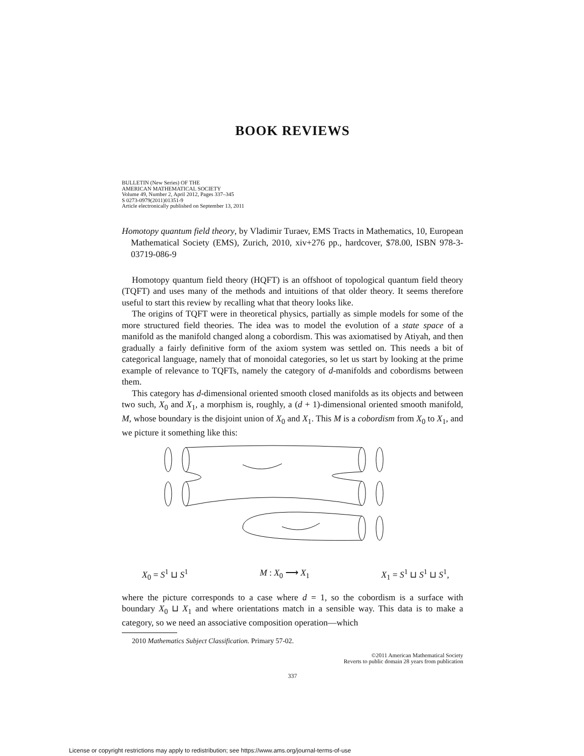BOOK REVIEWS
BULLETIN (New Series) OF THE
AMERICAN MATHEMATICAL SOCIETY
Volume 49, Number 2, April 2012, Pages 337–345
S 0273-0979(2011)01351-9
Article electronically published on September 13, 2011
Homotopy quantum field theory, by Vladimir Turaev, EMS Tracts in Mathematics, 10, European Mathematical Society (EMS), Zurich, 2010, xiv+276 pp., hardcover, $78.00, ISBN 978-3-03719-086-9
Homotopy quantum field theory (HQFT) is an offshoot of topological quantum field theory (TQFT) and uses many of the methods and intuitions of that older theory. It seems therefore useful to start this review by recalling what that theory looks like.
The origins of TQFT were in theoretical physics, partially as simple models for some of the more structured field theories. The idea was to model the evolution of a state space of a manifold as the manifold changed along a cobordism. This was axiomatised by Atiyah, and then gradually a fairly definitive form of the axiom system was settled on. This needs a bit of categorical language, namely that of monoidal categories, so let us start by looking at the prime example of relevance to TQFTs, namely the category of d-manifolds and cobordisms between them.
This category has d-dimensional oriented smooth closed manifolds as its objects and between two such, X<sub>0</sub> and X<sub>1</sub>, a morphism is, roughly, a (d + 1)-dimensional oriented smooth manifold, M, whose boundary is the disjoint union of X<sub>0</sub> and X<sub>1</sub>. This M is a cobordism from X<sub>0</sub> to X<sub>1</sub>, and we picture it something like this:
X<sub>0</sub> = S<sup>1</sup> ⊔ S<sup>1</sup> M : X<sub>0</sub> ⟶ X<sub>1</sub> X<sub>1</sub> = S<sup>1</sup> ⊔ S<sup>1</sup> ⊔ S<sup>1</sup>,
where the picture corresponds to a case where d = 1, so the cobordism is a surface with boundary X<sub>0</sub> ⊔ X<sub>1</sub> and where orientations match in a sensible way. This data is to make a category, so we need an associative composition operation—which
2010 Mathematics Subject Classification. Primary 57-02.
©2011 American Mathematical Society
Reverts to public domain 28 years from publication
337
License or copyright restrictions may apply to redistribution; see https://www.ams.org/journal-terms-of-use